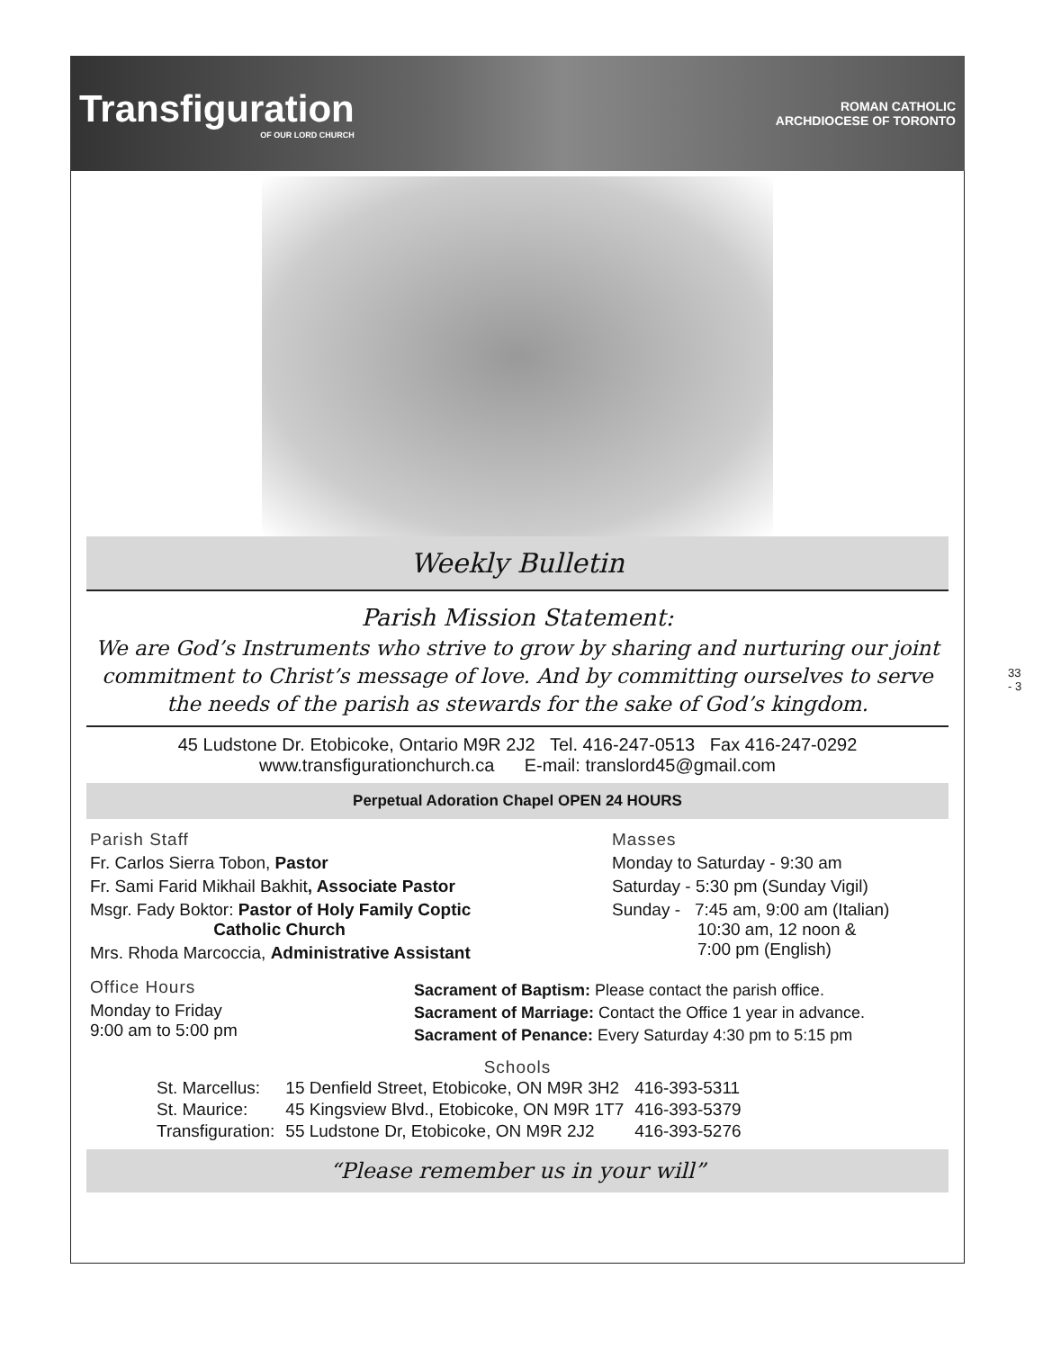Transfiguration
OF OUR LORD CHURCH
ROMAN CATHOLIC
ARCHDIOCESE OF TORONTO
Weekly Bulletin
Parish Mission Statement:
We are God’s Instruments who strive to grow by sharing and nurturing our joint commitment to Christ’s message of love. And by committing ourselves to serve the needs of the parish as stewards for the sake of God’s kingdom.
45 Ludstone Dr. Etobicoke, Ontario M9R 2J2 Tel. 416-247-0513 Fax 416-247-0292
www.transfigurationchurch.ca E-mail: translord45@gmail.com
Perpetual Adoration Chapel OPEN 24 HOURS
Parish Staff
Fr. Carlos Sierra Tobon, Pastor
Fr. Sami Farid Mikhail Bakhit, Associate Pastor
Msgr. Fady Boktor: Pastor of Holy Family Coptic
Catholic Church
Mrs. Rhoda Marcoccia, Administrative Assistant
Masses
Monday to Saturday - 9:30 am
Saturday - 5:30 pm (Sunday Vigil)
Sunday - 7:45 am, 9:00 am (Italian)
10:30 am, 12 noon &
7:00 pm (English)
Office Hours
Monday to Friday
9:00 am to 5:00 pm
Sacrament of Baptism: Please contact the parish office.
Sacrament of Marriage: Contact the Office 1 year in advance.
Sacrament of Penance: Every Saturday 4:30 pm to 5:15 pm
Schools
| St. Marcellus: | 15 Denfield Street, Etobicoke, ON M9R 3H2 | 416-393-5311 |
| St. Maurice: | 45 Kingsview Blvd., Etobicoke, ON M9R 1T7 | 416-393-5379 |
| Transfiguration: | 55 Ludstone Dr, Etobicoke, ON M9R 2J2 | 416-393-5276 |
“Please remember us in your will”
33 - 3